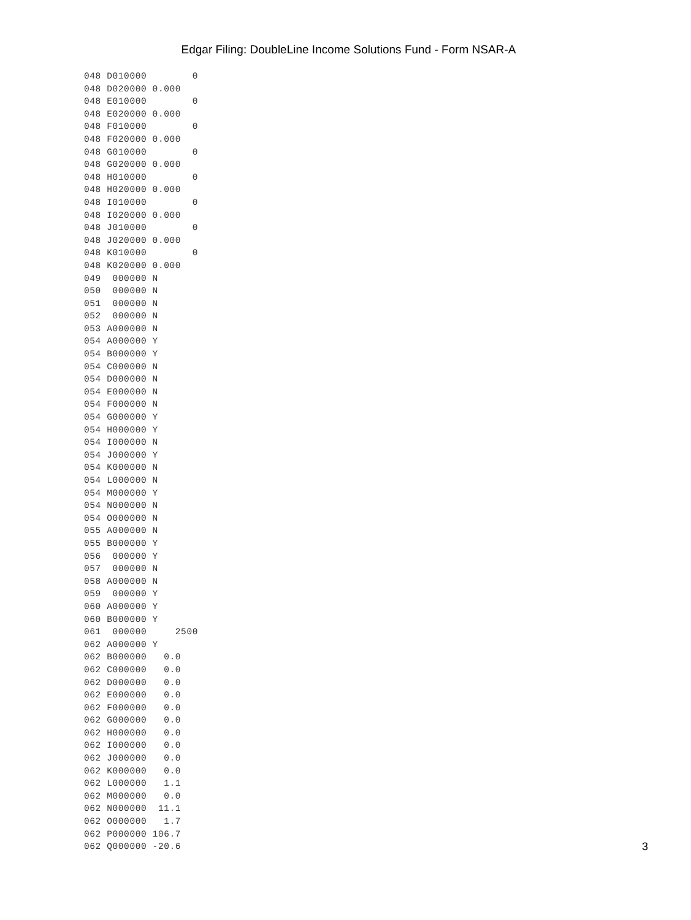Edgar Filing: DoubleLine Income Solutions Fund - Form NSAR-A
048 D010000        0
048 D020000 0.000
048 E010000        0
048 E020000 0.000
048 F010000        0
048 F020000 0.000
048 G010000        0
048 G020000 0.000
048 H010000        0
048 H020000 0.000
048 I010000        0
048 I020000 0.000
048 J010000        0
048 J020000 0.000
048 K010000        0
048 K020000 0.000
049  000000 N
050  000000 N
051  000000 N
052  000000 N
053 A000000 N
054 A000000 Y
054 B000000 Y
054 C000000 N
054 D000000 N
054 E000000 N
054 F000000 N
054 G000000 Y
054 H000000 Y
054 I000000 N
054 J000000 Y
054 K000000 N
054 L000000 N
054 M000000 Y
054 N000000 N
054 O000000 N
055 A000000 N
055 B000000 Y
056  000000 Y
057  000000 N
058 A000000 N
059  000000 Y
060 A000000 Y
060 B000000 Y
061  000000     2500
062 A000000 Y
062 B000000   0.0
062 C000000   0.0
062 D000000   0.0
062 E000000   0.0
062 F000000   0.0
062 G000000   0.0
062 H000000   0.0
062 I000000   0.0
062 J000000   0.0
062 K000000   0.0
062 L000000   1.1
062 M000000   0.0
062 N000000  11.1
062 O000000   1.7
062 P000000 106.7
062 Q000000 -20.6
3